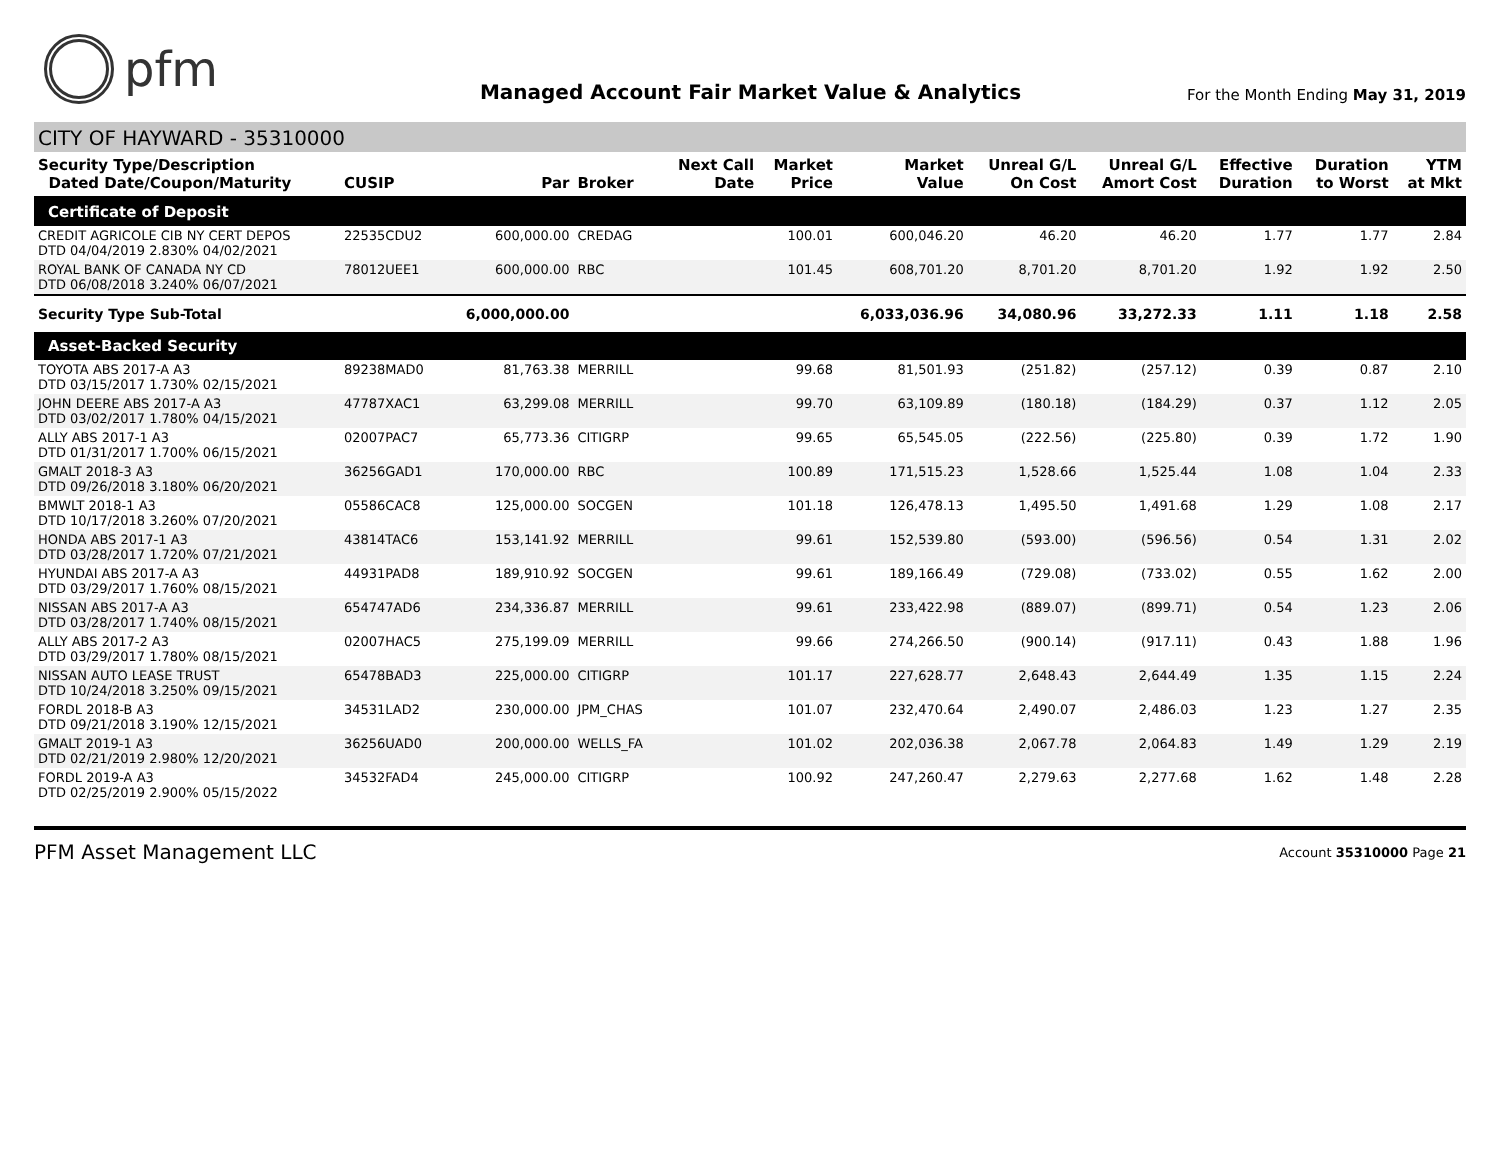pfm
Managed Account Fair Market Value & Analytics
For the Month Ending May 31, 2019
CITY OF HAYWARD - 35310000
| Security Type/Description Dated Date/Coupon/Maturity | CUSIP | Par | Broker | Next Call Date | Market Price | Market Value | Unreal G/L On Cost | Unreal G/L Amort Cost | Effective Duration | Duration to Worst | YTM at Mkt |
| --- | --- | --- | --- | --- | --- | --- | --- | --- | --- | --- | --- |
| Certificate of Deposit | | | | | | | | | | | |
| CREDIT AGRICOLE CIB NY CERT DEPOS DTD 04/04/2019 2.830% 04/02/2021 | 22535CDU2 | 600,000.00 | CREDAG | | 100.01 | 600,046.20 | 46.20 | 46.20 | 1.77 | 1.77 | 2.84 |
| ROYAL BANK OF CANADA NY CD DTD 06/08/2018 3.240% 06/07/2021 | 78012UEE1 | 600,000.00 | RBC | | 101.45 | 608,701.20 | 8,701.20 | 8,701.20 | 1.92 | 1.92 | 2.50 |
| Security Type Sub-Total | | 6,000,000.00 | | | | 6,033,036.96 | 34,080.96 | 33,272.33 | 1.11 | 1.18 | 2.58 |
| Asset-Backed Security | | | | | | | | | | | |
| TOYOTA ABS 2017-A A3 DTD 03/15/2017 1.730% 02/15/2021 | 89238MAD0 | 81,763.38 | MERRILL | | 99.68 | 81,501.93 | (251.82) | (257.12) | 0.39 | 0.87 | 2.10 |
| JOHN DEERE ABS 2017-A A3 DTD 03/02/2017 1.780% 04/15/2021 | 47787XAC1 | 63,299.08 | MERRILL | | 99.70 | 63,109.89 | (180.18) | (184.29) | 0.37 | 1.12 | 2.05 |
| ALLY ABS 2017-1 A3 DTD 01/31/2017 1.700% 06/15/2021 | 02007PAC7 | 65,773.36 | CITIGRP | | 99.65 | 65,545.05 | (222.56) | (225.80) | 0.39 | 1.72 | 1.90 |
| GMALT 2018-3 A3 DTD 09/26/2018 3.180% 06/20/2021 | 36256GAD1 | 170,000.00 | RBC | | 100.89 | 171,515.23 | 1,528.66 | 1,525.44 | 1.08 | 1.04 | 2.33 |
| BMWLT 2018-1 A3 DTD 10/17/2018 3.260% 07/20/2021 | 05586CAC8 | 125,000.00 | SOCGEN | | 101.18 | 126,478.13 | 1,495.50 | 1,491.68 | 1.29 | 1.08 | 2.17 |
| HONDA ABS 2017-1 A3 DTD 03/28/2017 1.720% 07/21/2021 | 43814TAC6 | 153,141.92 | MERRILL | | 99.61 | 152,539.80 | (593.00) | (596.56) | 0.54 | 1.31 | 2.02 |
| HYUNDAI ABS 2017-A A3 DTD 03/29/2017 1.760% 08/15/2021 | 44931PAD8 | 189,910.92 | SOCGEN | | 99.61 | 189,166.49 | (729.08) | (733.02) | 0.55 | 1.62 | 2.00 |
| NISSAN ABS 2017-A A3 DTD 03/28/2017 1.740% 08/15/2021 | 654747AD6 | 234,336.87 | MERRILL | | 99.61 | 233,422.98 | (889.07) | (899.71) | 0.54 | 1.23 | 2.06 |
| ALLY ABS 2017-2 A3 DTD 03/29/2017 1.780% 08/15/2021 | 02007HAC5 | 275,199.09 | MERRILL | | 99.66 | 274,266.50 | (900.14) | (917.11) | 0.43 | 1.88 | 1.96 |
| NISSAN AUTO LEASE TRUST DTD 10/24/2018 3.250% 09/15/2021 | 65478BAD3 | 225,000.00 | CITIGRP | | 101.17 | 227,628.77 | 2,648.43 | 2,644.49 | 1.35 | 1.15 | 2.24 |
| FORDL 2018-B A3 DTD 09/21/2018 3.190% 12/15/2021 | 34531LAD2 | 230,000.00 | JPM_CHAS | | 101.07 | 232,470.64 | 2,490.07 | 2,486.03 | 1.23 | 1.27 | 2.35 |
| GMALT 2019-1 A3 DTD 02/21/2019 2.980% 12/20/2021 | 36256UAD0 | 200,000.00 | WELLS_FA | | 101.02 | 202,036.38 | 2,067.78 | 2,064.83 | 1.49 | 1.29 | 2.19 |
| FORDL 2019-A A3 DTD 02/25/2019 2.900% 05/15/2022 | 34532FAD4 | 245,000.00 | CITIGRP | | 100.92 | 247,260.47 | 2,279.63 | 2,277.68 | 1.62 | 1.48 | 2.28 |
PFM Asset Management LLC
Account 35310000 Page 21